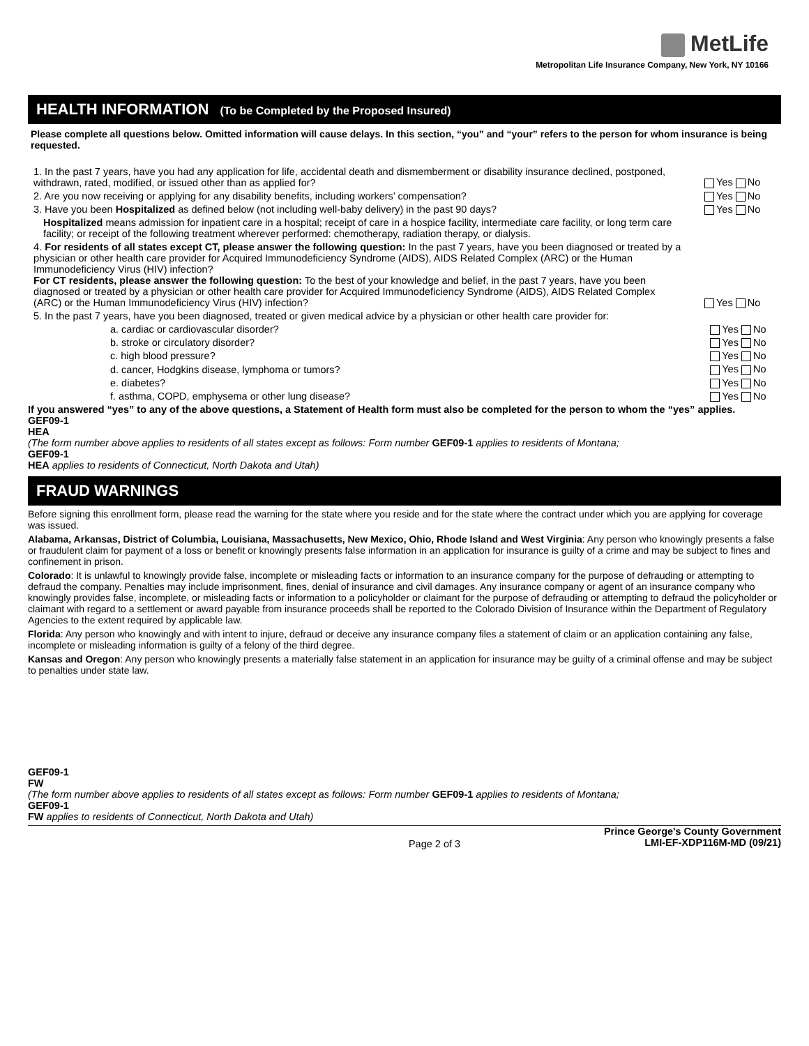MetLife
Metropolitan Life Insurance Company, New York, NY 10166
HEALTH INFORMATION (To be Completed by the Proposed Insured)
Please complete all questions below. Omitted information will cause delays. In this section, “you” and “your” refers to the person for whom insurance is being requested.
1. In the past 7 years, have you had any application for life, accidental death and dismemberment or disability insurance declined, postponed, withdrawn, rated, modified, or issued other than as applied for?
Yes No
2. Are you now receiving or applying for any disability benefits, including workers’ compensation?
Yes No
3. Have you been Hospitalized as defined below (not including well-baby delivery) in the past 90 days?
Yes No
Hospitalized means admission for inpatient care in a hospital; receipt of care in a hospice facility, intermediate care facility, or long term care facility; or receipt of the following treatment wherever performed: chemotherapy, radiation therapy, or dialysis.
4. For residents of all states except CT, please answer the following question: In the past 7 years, have you been diagnosed or treated by a physician or other health care provider for Acquired Immunodeficiency Syndrome (AIDS), AIDS Related Complex (ARC) or the Human Immunodeficiency Virus (HIV) infection?
For CT residents, please answer the following question: To the best of your knowledge and belief, in the past 7 years, have you been diagnosed or treated by a physician or other health care provider for Acquired Immunodeficiency Syndrome (AIDS), AIDS Related Complex (ARC) or the Human Immunodeficiency Virus (HIV) infection?
Yes No
5. In the past 7 years, have you been diagnosed, treated or given medical advice by a physician or other health care provider for:
a. cardiac or cardiovascular disorder?
Yes No
b. stroke or circulatory disorder?
Yes No
c. high blood pressure?
Yes No
d. cancer, Hodgkins disease, lymphoma or tumors?
Yes No
e. diabetes?
Yes No
f. asthma, COPD, emphysema or other lung disease?
Yes No
If you answered “yes” to any of the above questions, a Statement of Health form must also be completed for the person to whom the “yes” applies.
GEF09-1
HEA
(The form number above applies to residents of all states except as follows: Form number GEF09-1 applies to residents of Montana;
GEF09-1
HEA applies to residents of Connecticut, North Dakota and Utah)
FRAUD WARNINGS
Before signing this enrollment form, please read the warning for the state where you reside and for the state where the contract under which you are applying for coverage was issued.
Alabama, Arkansas, District of Columbia, Louisiana, Massachusetts, New Mexico, Ohio, Rhode Island and West Virginia: Any person who knowingly presents a false or fraudulent claim for payment of a loss or benefit or knowingly presents false information in an application for insurance is guilty of a crime and may be subject to fines and confinement in prison.
Colorado: It is unlawful to knowingly provide false, incomplete or misleading facts or information to an insurance company for the purpose of defrauding or attempting to defraud the company. Penalties may include imprisonment, fines, denial of insurance and civil damages. Any insurance company or agent of an insurance company who knowingly provides false, incomplete, or misleading facts or information to a policyholder or claimant for the purpose of defrauding or attempting to defraud the policyholder or claimant with regard to a settlement or award payable from insurance proceeds shall be reported to the Colorado Division of Insurance within the Department of Regulatory Agencies to the extent required by applicable law.
Florida: Any person who knowingly and with intent to injure, defraud or deceive any insurance company files a statement of claim or an application containing any false, incomplete or misleading information is guilty of a felony of the third degree.
Kansas and Oregon: Any person who knowingly presents a materially false statement in an application for insurance may be guilty of a criminal offense and may be subject to penalties under state law.
GEF09-1
FW
(The form number above applies to residents of all states except as follows: Form number GEF09-1 applies to residents of Montana;
GEF09-1
FW applies to residents of Connecticut, North Dakota and Utah)
Page 2 of 3 Prince George's County Government
LMI-EF-XDP116M-MD (09/21)